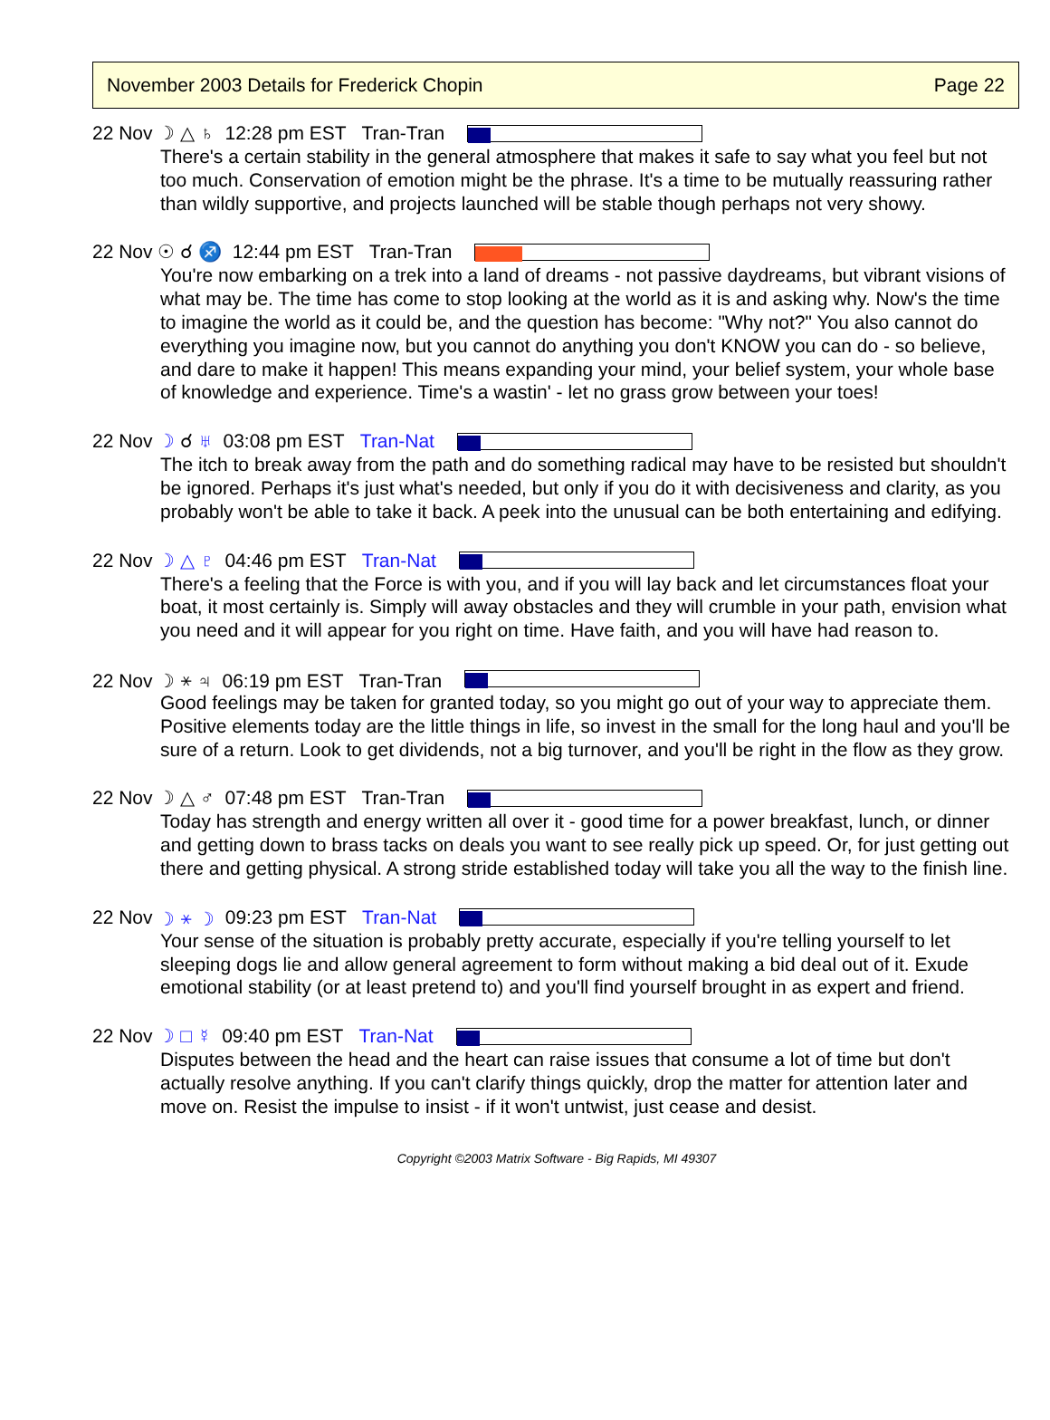November 2003 Details for Frederick Chopin Page 22
22 Nov ☽ △ ♄ 12:28 pm EST Tran-Tran
There's a certain stability in the general atmosphere that makes it safe to say what you feel but not too much. Conservation of emotion might be the phrase. It's a time to be mutually reassuring rather than wildly supportive, and projects launched will be stable though perhaps not very showy.
22 Nov ☉ ☌ ♐ 12:44 pm EST Tran-Tran
You're now embarking on a trek into a land of dreams - not passive daydreams, but vibrant visions of what may be. The time has come to stop looking at the world as it is and asking why. Now's the time to imagine the world as it could be, and the question has become: "Why not?" You also cannot do everything you imagine now, but you cannot do anything you don't KNOW you can do - so believe, and dare to make it happen! This means expanding your mind, your belief system, your whole base of knowledge and experience. Time's a wastin' - let no grass grow between your toes!
22 Nov ☽ ☌ ♅ 03:08 pm EST Tran-Nat
The itch to break away from the path and do something radical may have to be resisted but shouldn't be ignored. Perhaps it's just what's needed, but only if you do it with decisiveness and clarity, as you probably won't be able to take it back. A peek into the unusual can be both entertaining and edifying.
22 Nov ☽ △ ♇ 04:46 pm EST Tran-Nat
There's a feeling that the Force is with you, and if you will lay back and let circumstances float your boat, it most certainly is. Simply will away obstacles and they will crumble in your path, envision what you need and it will appear for you right on time. Have faith, and you will have had reason to.
22 Nov ☽ ⚹ ♃ 06:19 pm EST Tran-Tran
Good feelings may be taken for granted today, so you might go out of your way to appreciate them. Positive elements today are the little things in life, so invest in the small for the long haul and you'll be sure of a return. Look to get dividends, not a big turnover, and you'll be right in the flow as they grow.
22 Nov ☽ △ ♂ 07:48 pm EST Tran-Tran
Today has strength and energy written all over it - good time for a power breakfast, lunch, or dinner and getting down to brass tacks on deals you want to see really pick up speed. Or, for just getting out there and getting physical. A strong stride established today will take you all the way to the finish line.
22 Nov ☽ ⚹ ☽ 09:23 pm EST Tran-Nat
Your sense of the situation is probably pretty accurate, especially if you're telling yourself to let sleeping dogs lie and allow general agreement to form without making a bid deal out of it. Exude emotional stability (or at least pretend to) and you'll find yourself brought in as expert and friend.
22 Nov ☽ □ ☿ 09:40 pm EST Tran-Nat
Disputes between the head and the heart can raise issues that consume a lot of time but don't actually resolve anything. If you can't clarify things quickly, drop the matter for attention later and move on. Resist the impulse to insist - if it won't untwist, just cease and desist.
Copyright ©2003 Matrix Software - Big Rapids, MI 49307